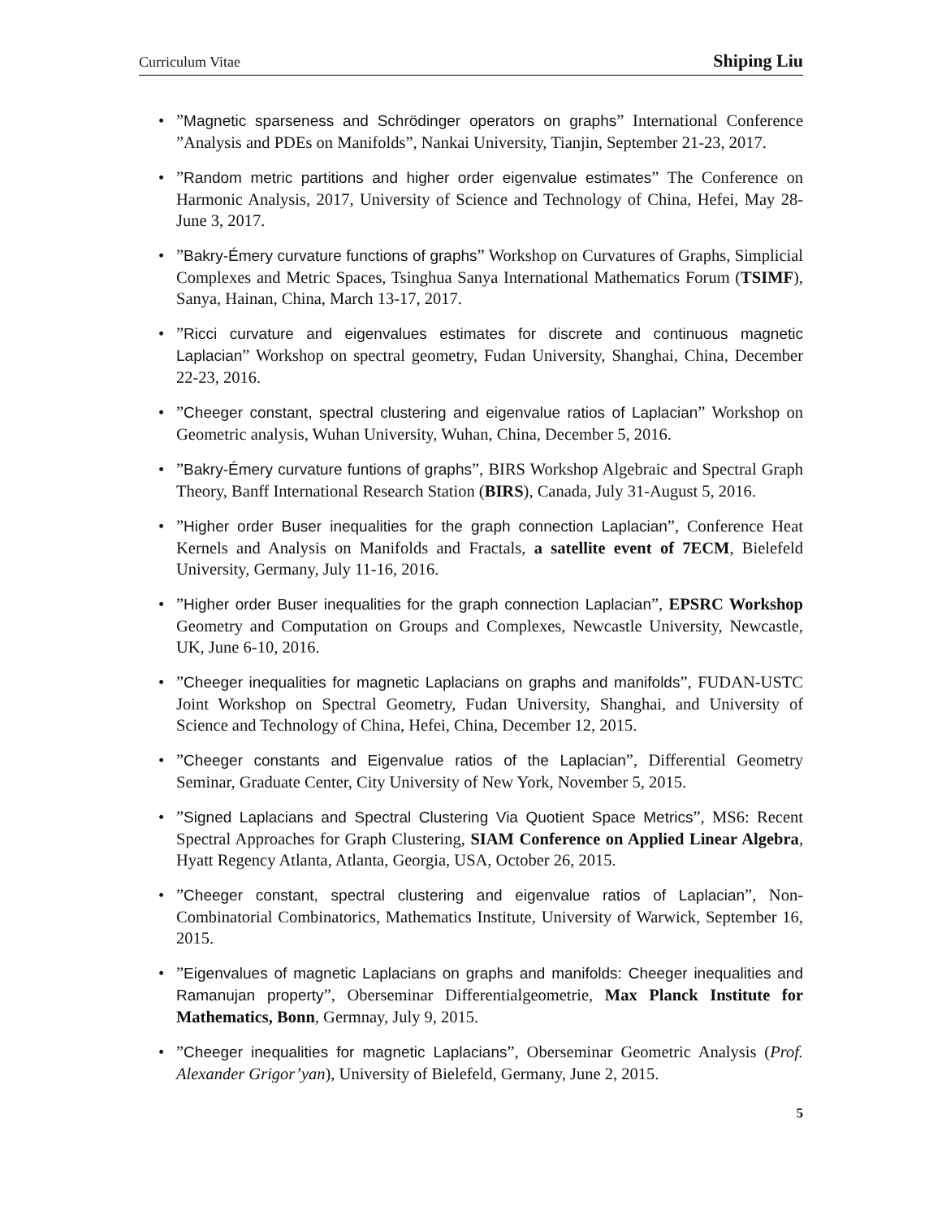Curriculum Vitae Shiping Liu
•”Magnetic sparseness and Schrödinger operators on graphs” International Conference ”Analysis and PDEs on Manifolds”, Nankai University, Tianjin, September 21-23, 2017.
•”Random metric partitions and higher order eigenvalue estimates” The Conference on Harmonic Analysis, 2017, University of Science and Technology of China, Hefei, May 28-June 3, 2017.
•”Bakry-Émery curvature functions of graphs” Workshop on Curvatures of Graphs, Simplicial Complexes and Metric Spaces, Tsinghua Sanya International Mathematics Forum (TSIMF), Sanya, Hainan, China, March 13-17, 2017.
•”Ricci curvature and eigenvalues estimates for discrete and continuous magnetic Laplacian” Workshop on spectral geometry, Fudan University, Shanghai, China, December 22-23, 2016.
•”Cheeger constant, spectral clustering and eigenvalue ratios of Laplacian” Workshop on Geometric analysis, Wuhan University, Wuhan, China, December 5, 2016.
•”Bakry-Émery curvature funtions of graphs”, BIRS Workshop Algebraic and Spectral Graph Theory, Banff International Research Station (BIRS), Canada, July 31-August 5, 2016.
•”Higher order Buser inequalities for the graph connection Laplacian”, Conference Heat Kernels and Analysis on Manifolds and Fractals, a satellite event of 7ECM, Bielefeld University, Germany, July 11-16, 2016.
•”Higher order Buser inequalities for the graph connection Laplacian”, EPSRC Workshop Geometry and Computation on Groups and Complexes, Newcastle University, Newcastle, UK, June 6-10, 2016.
•”Cheeger inequalities for magnetic Laplacians on graphs and manifolds”, FUDAN-USTC Joint Workshop on Spectral Geometry, Fudan University, Shanghai, and University of Science and Technology of China, Hefei, China, December 12, 2015.
•”Cheeger constants and Eigenvalue ratios of the Laplacian”, Differential Geometry Seminar, Graduate Center, City University of New York, November 5, 2015.
•”Signed Laplacians and Spectral Clustering Via Quotient Space Metrics”, MS6: Recent Spectral Approaches for Graph Clustering, SIAM Conference on Applied Linear Algebra, Hyatt Regency Atlanta, Atlanta, Georgia, USA, October 26, 2015.
•”Cheeger constant, spectral clustering and eigenvalue ratios of Laplacian”, Non-Combinatorial Combinatorics, Mathematics Institute, University of Warwick, September 16, 2015.
•”Eigenvalues of magnetic Laplacians on graphs and manifolds: Cheeger inequalities and Ramanujan property”, Oberseminar Differentialgeometrie, Max Planck Institute for Mathematics, Bonn, Germnay, July 9, 2015.
•”Cheeger inequalities for magnetic Laplacians”, Oberseminar Geometric Analysis (Prof. Alexander Grigor’yan), University of Bielefeld, Germany, June 2, 2015.
5